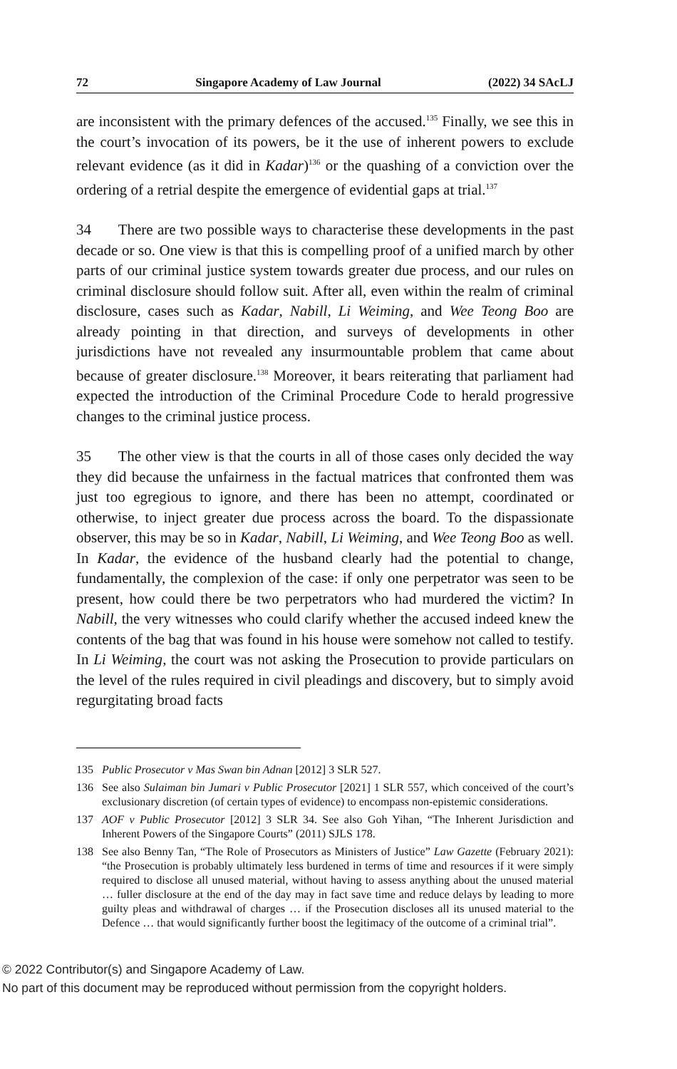72 Singapore Academy of Law Journal (2022) 34 SAcLJ
are inconsistent with the primary defences of the accused.<sup>135</sup> Finally, we see this in the court’s invocation of its powers, be it the use of inherent powers to exclude relevant evidence (as it did in Kadar)<sup>136</sup> or the quashing of a conviction over the ordering of a retrial despite the emergence of evidential gaps at trial.<sup>137</sup>
34 There are two possible ways to characterise these developments in the past decade or so. One view is that this is compelling proof of a unified march by other parts of our criminal justice system towards greater due process, and our rules on criminal disclosure should follow suit. After all, even within the realm of criminal disclosure, cases such as Kadar, Nabill, Li Weiming, and Wee Teong Boo are already pointing in that direction, and surveys of developments in other jurisdictions have not revealed any insurmountable problem that came about because of greater disclosure.<sup>138</sup> Moreover, it bears reiterating that parliament had expected the introduction of the Criminal Procedure Code to herald progressive changes to the criminal justice process.
35 The other view is that the courts in all of those cases only decided the way they did because the unfairness in the factual matrices that confronted them was just too egregious to ignore, and there has been no attempt, coordinated or otherwise, to inject greater due process across the board. To the dispassionate observer, this may be so in Kadar, Nabill, Li Weiming, and Wee Teong Boo as well. In Kadar, the evidence of the husband clearly had the potential to change, fundamentally, the complexion of the case: if only one perpetrator was seen to be present, how could there be two perpetrators who had murdered the victim? In Nabill, the very witnesses who could clarify whether the accused indeed knew the contents of the bag that was found in his house were somehow not called to testify. In Li Weiming, the court was not asking the Prosecution to provide particulars on the level of the rules required in civil pleadings and discovery, but to simply avoid regurgitating broad facts
135 Public Prosecutor v Mas Swan bin Adnan [2012] 3 SLR 527.
136 See also Sulaiman bin Jumari v Public Prosecutor [2021] 1 SLR 557, which conceived of the court’s exclusionary discretion (of certain types of evidence) to encompass non-epistemic considerations.
137 AOF v Public Prosecutor [2012] 3 SLR 34. See also Goh Yihan, “The Inherent Jurisdiction and Inherent Powers of the Singapore Courts” (2011) SJLS 178.
138 See also Benny Tan, “The Role of Prosecutors as Ministers of Justice” Law Gazette (February 2021): “the Prosecution is probably ultimately less burdened in terms of time and resources if it were simply required to disclose all unused material, without having to assess anything about the unused material … fuller disclosure at the end of the day may in fact save time and reduce delays by leading to more guilty pleas and withdrawal of charges … if the Prosecution discloses all its unused material to the Defence … that would significantly further boost the legitimacy of the outcome of a criminal trial”.
© 2022 Contributor(s) and Singapore Academy of Law.
No part of this document may be reproduced without permission from the copyright holders.